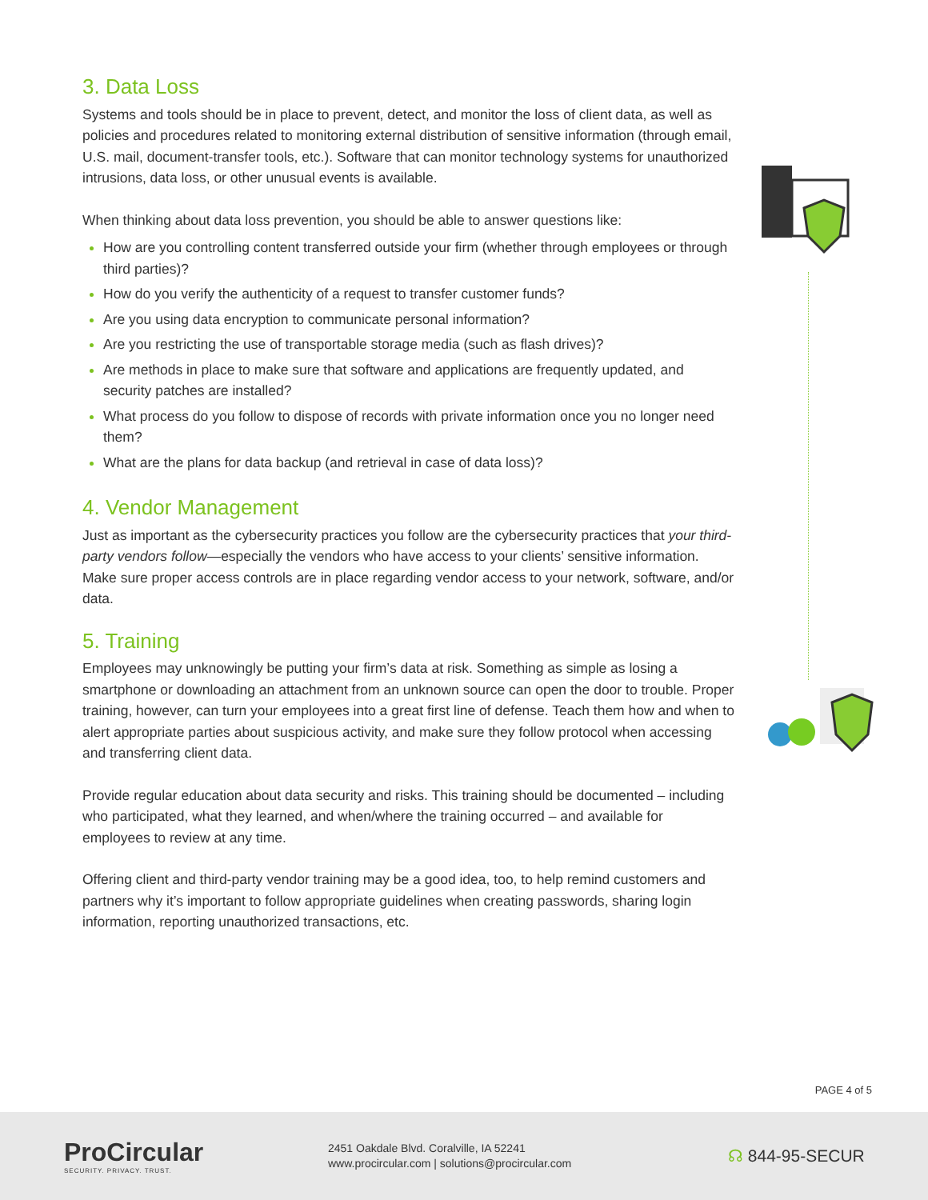3. Data Loss
Systems and tools should be in place to prevent, detect, and monitor the loss of client data, as well as policies and procedures related to monitoring external distribution of sensitive information (through email, U.S. mail, document-transfer tools, etc.). Software that can monitor technology systems for unauthorized intrusions, data loss, or other unusual events is available.
When thinking about data loss prevention, you should be able to answer questions like:
How are you controlling content transferred outside your firm (whether through employees or through third parties)?
How do you verify the authenticity of a request to transfer customer funds?
Are you using data encryption to communicate personal information?
Are you restricting the use of transportable storage media (such as flash drives)?
Are methods in place to make sure that software and applications are frequently updated, and security patches are installed?
What process do you follow to dispose of records with private information once you no longer need them?
What are the plans for data backup (and retrieval in case of data loss)?
4. Vendor Management
Just as important as the cybersecurity practices you follow are the cybersecurity practices that your third-party vendors follow—especially the vendors who have access to your clients’ sensitive information. Make sure proper access controls are in place regarding vendor access to your network, software, and/or data.
5. Training
Employees may unknowingly be putting your firm’s data at risk. Something as simple as losing a smartphone or downloading an attachment from an unknown source can open the door to trouble. Proper training, however, can turn your employees into a great first line of defense. Teach them how and when to alert appropriate parties about suspicious activity, and make sure they follow protocol when accessing and transferring client data.
Provide regular education about data security and risks. This training should be documented – including who participated, what they learned, and when/where the training occurred – and available for employees to review at any time.
Offering client and third-party vendor training may be a good idea, too, to help remind customers and partners why it’s important to follow appropriate guidelines when creating passwords, sharing login information, reporting unauthorized transactions, etc.
PAGE 4 of 5
ProCircular
SECURITY. PRIVACY. TRUST.
2451 Oakdale Blvd. Coralville, IA 52241
www.procircular.com | solutions@procircular.com
☊ 844-95-SECUR